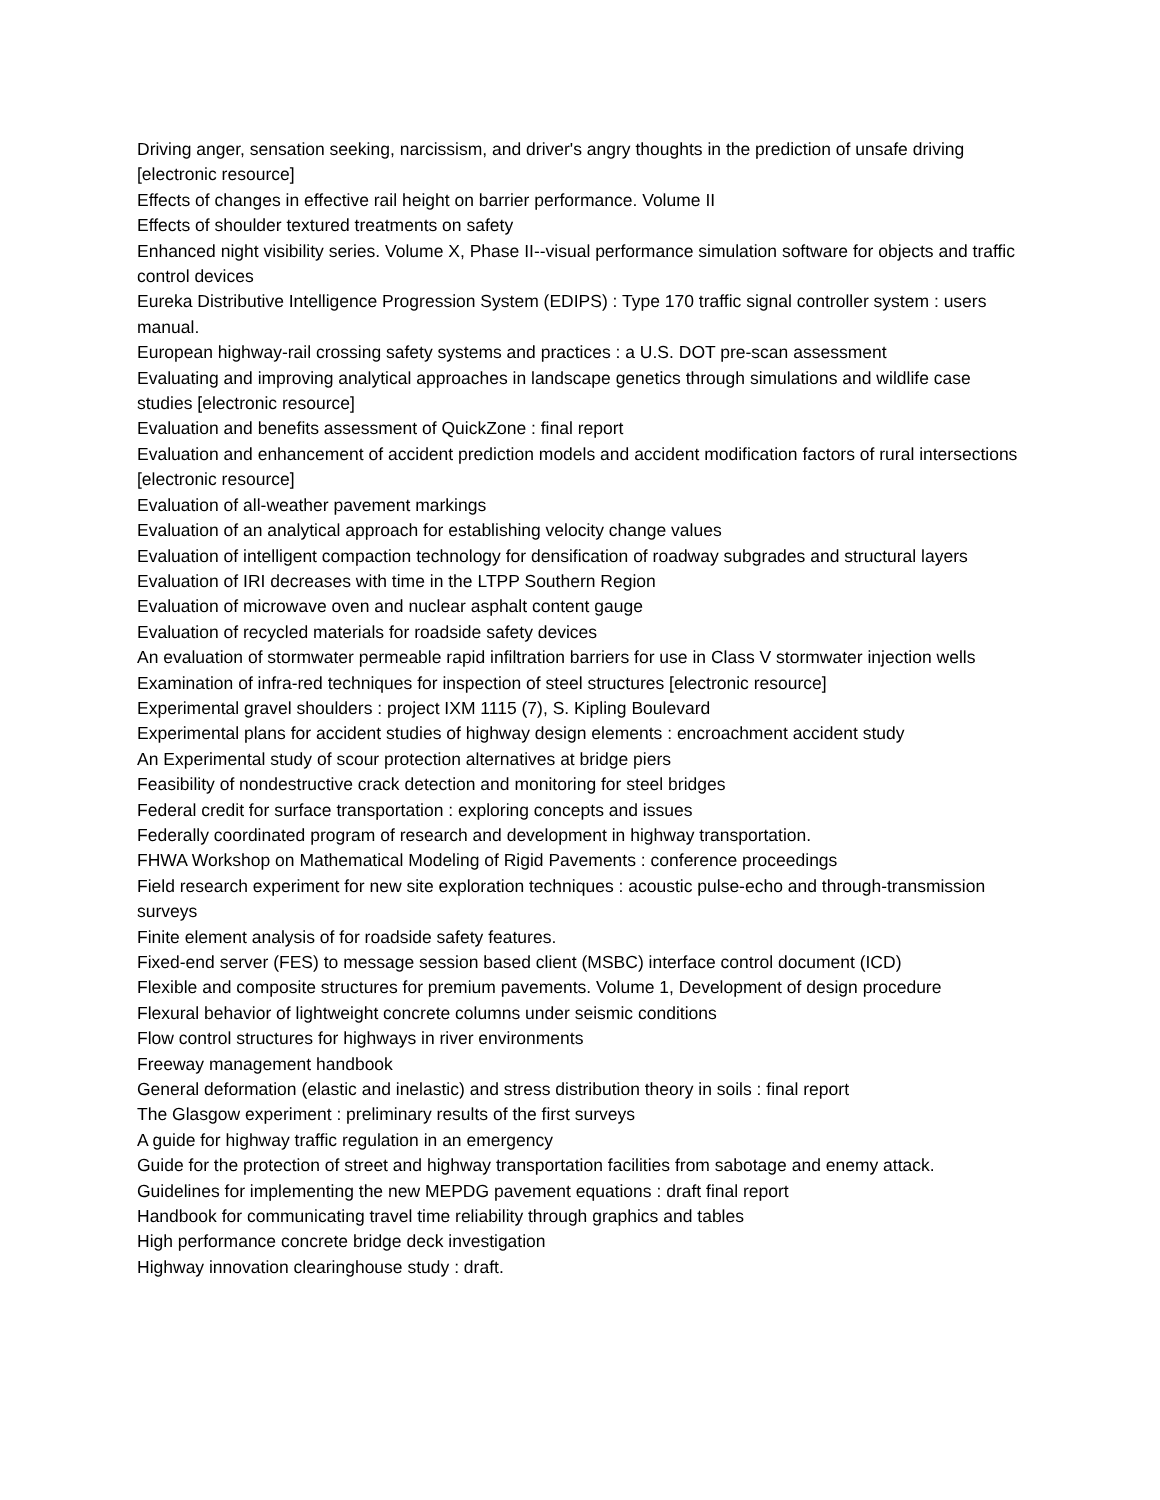Driving anger, sensation seeking, narcissism, and driver's angry thoughts in the prediction of unsafe driving [electronic resource]
Effects of changes in effective rail height on barrier performance. Volume II
Effects of shoulder textured treatments on safety
Enhanced night visibility series. Volume X, Phase II--visual performance simulation software for objects and traffic control devices
Eureka Distributive Intelligence Progression System (EDIPS) : Type 170 traffic signal controller system : users manual.
European highway-rail crossing safety systems and practices : a U.S. DOT pre-scan assessment
Evaluating and improving analytical approaches in landscape genetics through simulations and wildlife case studies [electronic resource]
Evaluation and benefits assessment of QuickZone : final report
Evaluation and enhancement of accident prediction models and accident modification factors of rural intersections [electronic resource]
Evaluation of all-weather pavement markings
Evaluation of an analytical approach for establishing velocity change values
Evaluation of intelligent compaction technology for densification of roadway subgrades and structural layers
Evaluation of IRI decreases with time in the LTPP Southern Region
Evaluation of microwave oven and nuclear asphalt content gauge
Evaluation of recycled materials for roadside safety devices
An evaluation of stormwater permeable rapid infiltration barriers for use in Class V stormwater injection wells
Examination of infra-red techniques for inspection of steel structures [electronic resource]
Experimental gravel shoulders : project IXM 1115 (7), S. Kipling Boulevard
Experimental plans for accident studies of highway design elements : encroachment accident study
An Experimental study of scour protection alternatives at bridge piers
Feasibility of nondestructive crack detection and monitoring for steel bridges
Federal credit for surface transportation : exploring concepts and issues
Federally coordinated program of research and development in highway transportation.
FHWA Workshop on Mathematical Modeling of Rigid Pavements : conference proceedings
Field research experiment for new site exploration techniques : acoustic pulse-echo and through-transmission surveys
Finite element analysis of for roadside safety features.
Fixed-end server (FES) to message session based client (MSBC) interface control document (ICD)
Flexible and composite structures for premium pavements. Volume 1, Development of design procedure
Flexural behavior of lightweight concrete columns under seismic conditions
Flow control structures for highways in river environments
Freeway management handbook
General deformation (elastic and inelastic) and stress distribution theory in soils : final report
The Glasgow experiment : preliminary results of the first surveys
A guide for highway traffic regulation in an emergency
Guide for the protection of street and highway transportation facilities from sabotage and enemy attack.
Guidelines for implementing the new MEPDG pavement equations : draft final report
Handbook for communicating travel time reliability through graphics and tables
High performance concrete bridge deck investigation
Highway innovation clearinghouse study : draft.